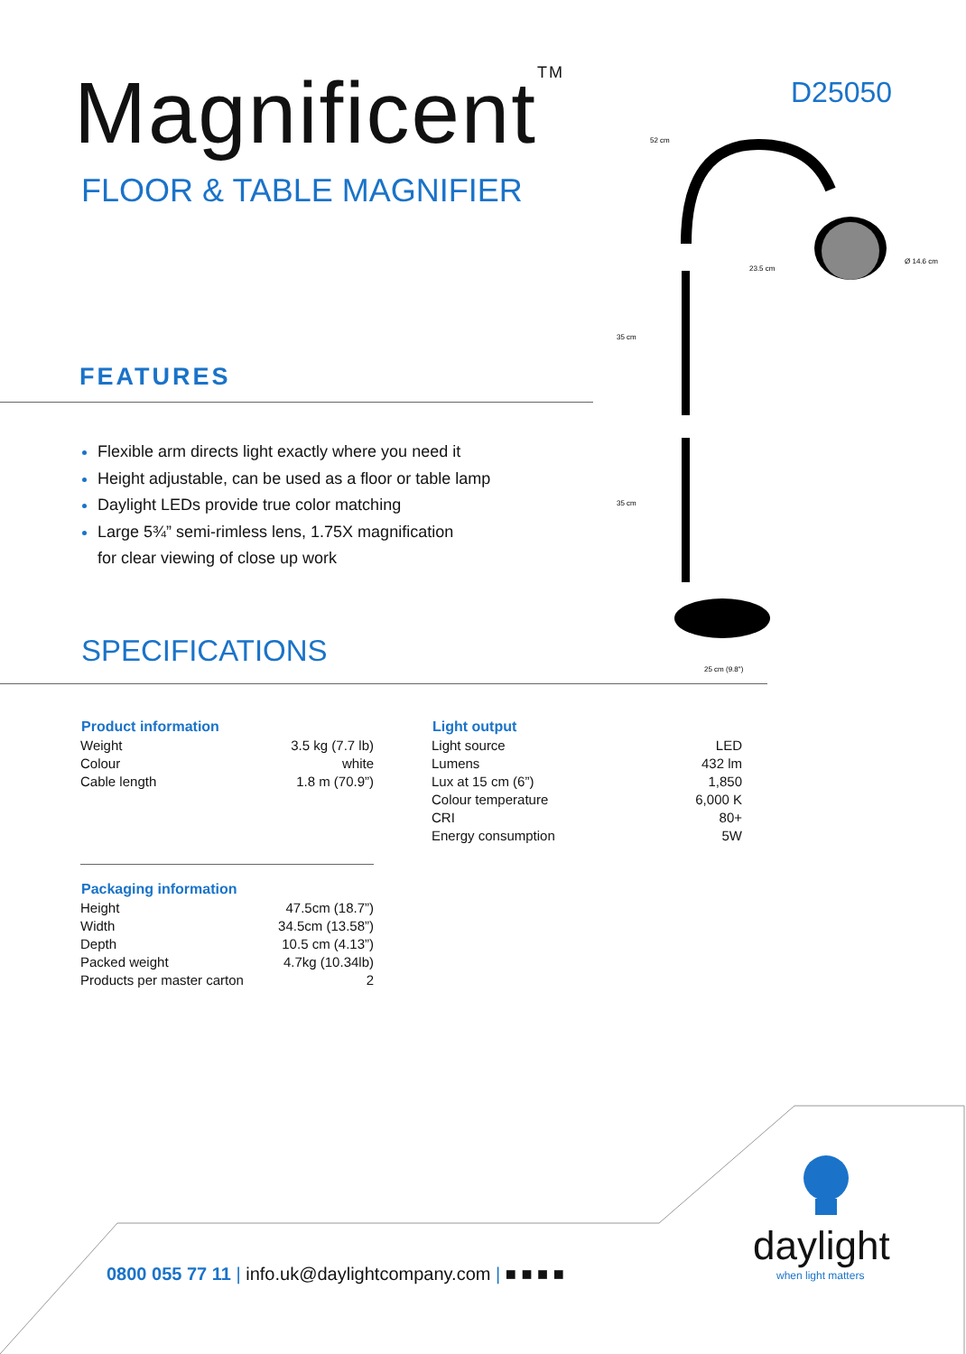Magnificent<sup>TM</sup>
FLOOR & TABLE MAGNIFIER
D25050
35 cm
35 cm
25 cm (9.8")
Ø 14.6 cm
23.5 cm
52 cm
FEATURES
Flexible arm directs light exactly where you need it
Height adjustable, can be used as a floor or table lamp
Daylight LEDs provide true color matching
Large 5¾” semi-rimless lens, 1.75X magnification
for clear viewing of close up work
SPECIFICATIONS
| Product information | |
| --- | --- |
| Weight | 3.5 kg (7.7 lb) |
| Colour | white |
| Cable length | 1.8 m (70.9”) |
| Light output | |
| --- | --- |
| Light source | LED |
| Lumens | 432 lm |
| Lux at 15 cm (6”) | 1,850 |
| Colour temperature | 6,000 K |
| CRI | 80+ |
| Energy consumption | 5W |
| Packaging information | |
| --- | --- |
| Height | 47.5cm (18.7”) |
| Width | 34.5cm (13.58”) |
| Depth | 10.5 cm (4.13”) |
| Packed weight | 4.7kg (10.34lb) |
| Products per master carton | 2 |
0800 055 77 11 | info.uk@daylightcompany.com | ■ ■ ■ ■
daylight
when light matters